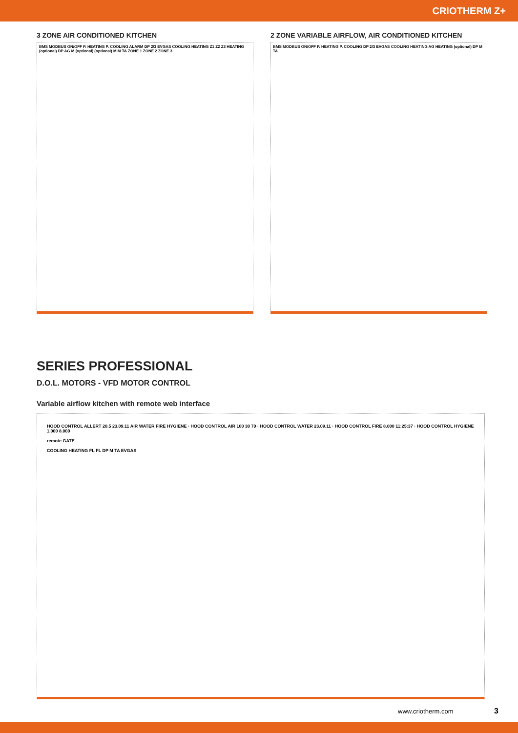CRIOTHERM Z+
3 ZONE AIR CONDITIONED KITCHEN
BMS MODBUS ON/OFF P. HEATING P. COOLING ALARM DP 2/3 EVGAS COOLING HEATING Z1 Z2 Z3 HEATING (optional) DP AG M (optional) (optional) M M TA ZONE 1 ZONE 2 ZONE 3
2 ZONE VARIABLE AIRFLOW, AIR CONDITIONED KITCHEN
BMS MODBUS ON/OFF P. HEATING P. COOLING DP 2/3 EVGAS COOLING HEATING AG HEATING (optional) DP M TA
SERIES PROFESSIONAL
D.O.L. MOTORS - VFD MOTOR CONTROL
Variable airflow kitchen with remote web interface
HOOD CONTROL ALLERT 20.5 23.09.11 AIR WATER FIRE HYGIENE · HOOD CONTROL AIR 100 30 70 · HOOD CONTROL WATER 23.09.11 · HOOD CONTROL FIRE 8.000 11:25:37 · HOOD CONTROL HYGIENE 1.000 8.000
remote GATE
COOLING HEATING FL FL DP M TA EVGAS
www.criotherm.com 3